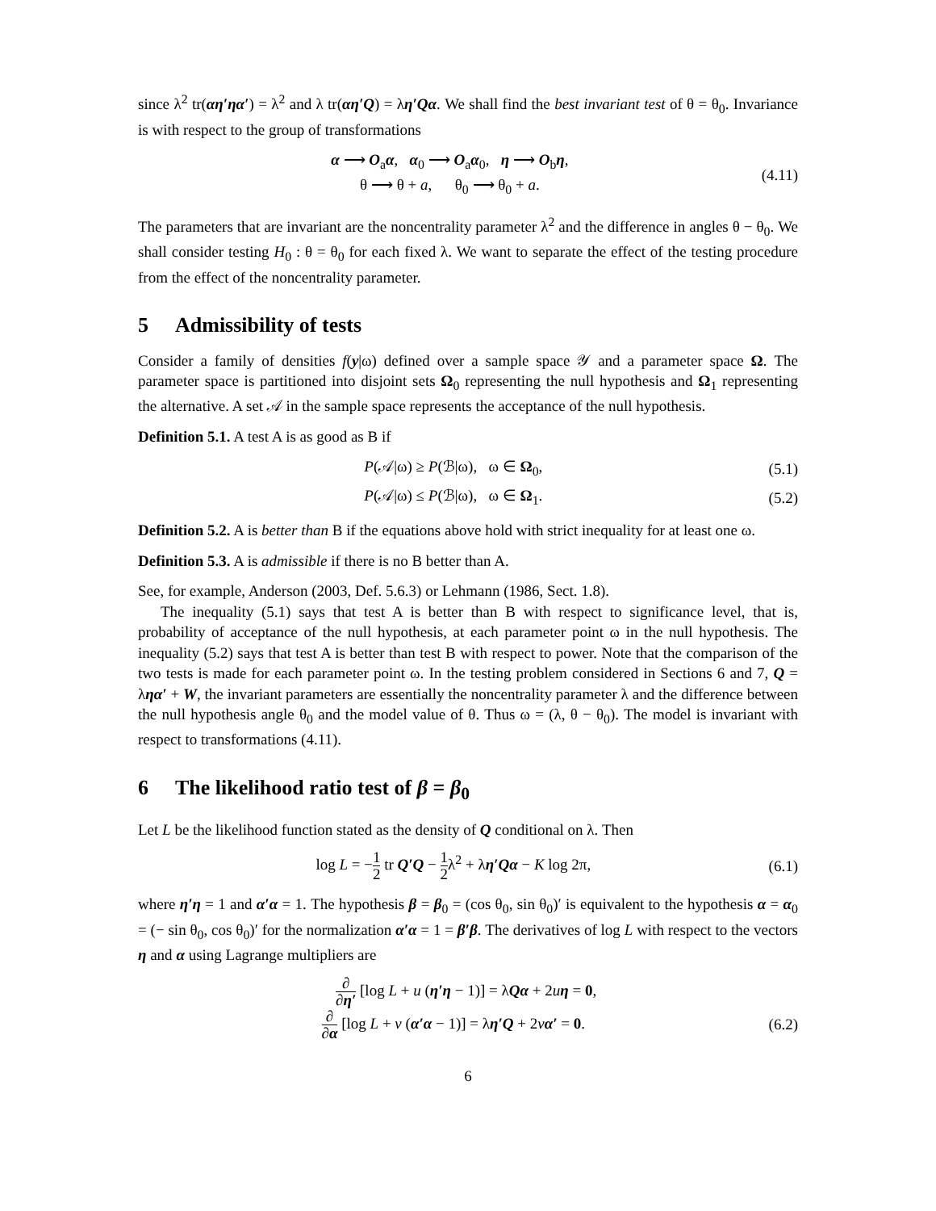since λ<sup>2</sup> tr(αη′ηα′) = λ<sup>2</sup> and λ tr(αη′Q) = λη′Qα. We shall find the best invariant test of θ = θ<sub>0</sub>. Invariance is with respect to the group of transformations
α ⟶ O<sub>a</sub>α, α<sub>0</sub> ⟶ O<sub>a</sub>α<sub>0</sub>, η ⟶ O<sub>b</sub>η,
θ ⟶ θ + a, θ<sub>0</sub> ⟶ θ<sub>0</sub> + a.
(4.11)
The parameters that are invariant are the noncentrality parameter λ<sup>2</sup> and the difference in angles θ − θ<sub>0</sub>. We shall consider testing H<sub>0</sub> : θ = θ<sub>0</sub> for each fixed λ. We want to separate the effect of the testing procedure from the effect of the noncentrality parameter.
5 Admissibility of tests
Consider a family of densities f(y|ω) defined over a sample space 𝒴 and a parameter space Ω. The parameter space is partitioned into disjoint sets Ω<sub>0</sub> representing the null hypothesis and Ω<sub>1</sub> representing the alternative. A set 𝒜 in the sample space represents the acceptance of the null hypothesis.
Definition 5.1. A test A is as good as B if
P(𝒜|ω) ≥ P(ℬ|ω), ω ∈ Ω<sub>0</sub>, (5.1)
P(𝒜|ω) ≤ P(ℬ|ω), ω ∈ Ω<sub>1</sub>. (5.2)
Definition 5.2. A is better than B if the equations above hold with strict inequality for at least one ω.
Definition 5.3. A is admissible if there is no B better than A.
See, for example, Anderson (2003, Def. 5.6.3) or Lehmann (1986, Sect. 1.8).
The inequality (5.1) says that test A is better than B with respect to significance level, that is, probability of acceptance of the null hypothesis, at each parameter point ω in the null hypothesis. The inequality (5.2) says that test A is better than test B with respect to power. Note that the comparison of the two tests is made for each parameter point ω. In the testing problem considered in Sections 6 and 7, Q = ληα′ + W, the invariant parameters are essentially the noncentrality parameter λ and the difference between the null hypothesis angle θ<sub>0</sub> and the model value of θ. Thus ω = (λ, θ − θ<sub>0</sub>). The model is invariant with respect to transformations (4.11).
6 The likelihood ratio test of β = β<sub>0</sub>
Let L be the likelihood function stated as the density of Q conditional on λ. Then
log L = −1 2 tr Q′Q − 1 2λ<sup>2</sup> + λη′Qα − K log 2π,
(6.1)
where η′η = 1 and α′α = 1. The hypothesis β = β<sub>0</sub> = (cos θ<sub>0</sub>, sin θ<sub>0</sub>)′ is equivalent to the hypothesis α = α<sub>0</sub> = (− sin θ<sub>0</sub>, cos θ<sub>0</sub>)′ for the normalization α′α = 1 = β′β. The derivatives of log L with respect to the vectors η and α using Lagrange multipliers are
∂ ∂η′ [log L + u (η′η − 1)] = λQα + 2uη = 0,
∂ ∂α [log L + v (α′α − 1)] = λη′Q + 2vα′ = 0.
(6.2)
6